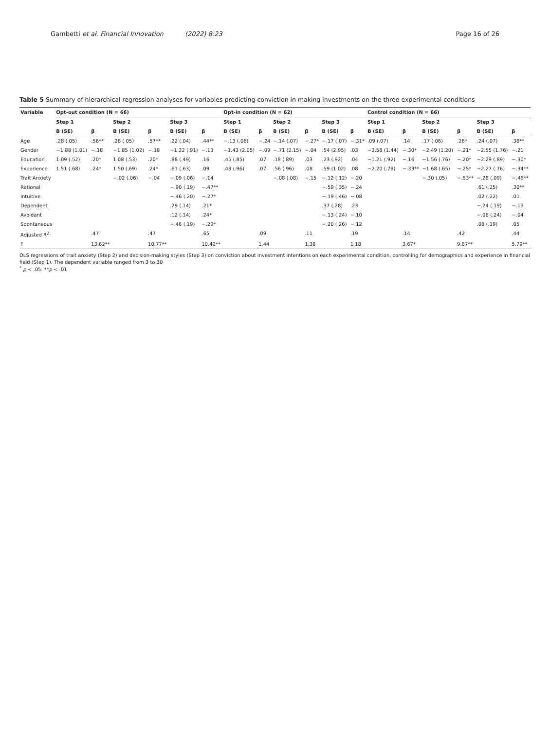Gambetti et al. Financial Innovation (2022) 8:23 Page 16 of 26
Table 5 Summary of hierarchical regression analyses for variables predicting conviction in making investments on the three experimental conditions
| Variable | Opt-out condition (N = 66) | | | | | | Opt-in condition (N = 62) | | | | | | Control condition (N = 66) | | | | | |
| --- | --- | --- | --- | --- | --- | --- | --- | --- | --- | --- | --- | --- | --- | --- | --- | --- | --- | --- |
| | Step 1 | | Step 2 | | Step 3 | | Step 1 | | Step 2 | | Step 3 | | Step 1 | | Step 2 | | Step 3 | |
| | B (SE) | β | B (SE) | β | B (SE) | β | B (SE) | β | B (SE) | β | B (SE) | β | B (SE) | β | B (SE) | β | B (SE) | β |
| Age | .28 (.05) | .56** | .28 (.05) | .57** | .22 (.04) | .44** | −.13 (.06) | −.24 | −.14 (.07) | −.27* | −.17 (.07) | −.31* | .09 (.07) | .14 | .17 (.06) | .26* | .24 (.07) | .38** |
| Gender | −1.88 (1.01) | −.18 | −1.85 (1.02) | −.18 | −1.32 (.91) | −.13 | −1.43 (2.05) | −.09 | −.71 (2.15) | −.04 | .54 (2.95) | .03 | −3.58 (1.44) | −.30* | −2.49 (1.20) | −.21* | −2.55 (1.76) | −.21 |
| Education | 1.09 (.52) | .20* | 1.08 (.53) | .20* | .88 (.49) | .16 | .45 (.85) | .07 | .18 (.89) | .03 | .23 (.92) | .04 | −1.21 (.92) | −.16 | −1.56 (.76) | −.20* | −2.29 (.89) | −.30* |
| Experience | 1.51 (.68) | .24* | 1.50 (.69) | .24* | .61 (.63) | .09 | .48 (.96) | .07 | .56 (.96) | .08 | .59 (1.02) | .08 | −2.20 (.79) | −.33** | −1.68 (.65) | −.25* | −2.27 (.76) | −.34** |
| Trait Anxiety | | | −.02 (.06) | −.04 | −.09 (.06) | −.14 | | | −.08 (.08) | −.15 | −.12 (.12) | −.20 | | | −.30 (.05) | −.53** | −.26 (.09) | −.46** |
| Rational | | | | | −.90 (.19) | −.47** | | | | | −.59 (.35) | −.24 | | | | | .61 (.25) | .30** |
| Intuitive | | | | | −.46 (.20) | −.27* | | | | | −.19 (.46) | −.08 | | | | | .02 (.22) | .01 |
| Dependent | | | | | .29 (.14) | .21* | | | | | .37 (.28) | .23 | | | | | −.24 (.19) | −.19 |
| Avoidant | | | | | .12 (.14) | .24* | | | | | −.13 (.24) | −.10 | | | | | −.06 (.24) | −.04 |
| Spontaneous | | | | | −.46 (.19) | −.29* | | | | | −.20 (.26) | −.12 | | | | | .08 (.19) | .05 |
| Adjusted R<sup>2</sup> | | .47 | | .47 | | .65 | | .09 | | .11 | | .19 | | .14 | | .42 | | .44 |
| F | | 13.62** | | 10.77** | | 10.42** | | 1.44 | | 1.38 | | 1.18 | | 3.67* | | 9.87** | | 5.79** |
OLS regressions of trait anxiety (Step 2) and decision-making styles (Step 3) on conviction about investment intentions on each experimental condition, controlling for demographics and experience in financial field (Step 1). The dependent variable ranged from 3 to 30
<sup>*</sup> p < .05. **p < .01